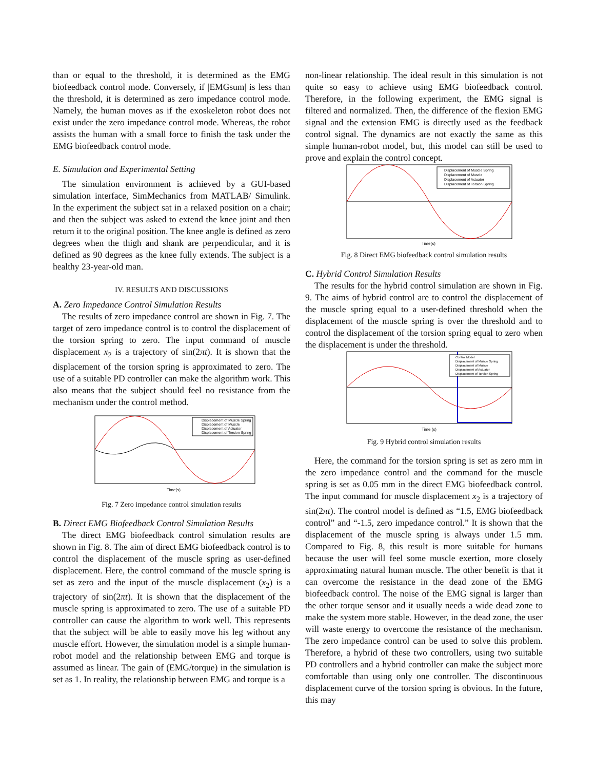than or equal to the threshold, it is determined as the EMG biofeedback control mode. Conversely, if |EMGsum| is less than the threshold, it is determined as zero impedance control mode. Namely, the human moves as if the exoskeleton robot does not exist under the zero impedance control mode. Whereas, the robot assists the human with a small force to finish the task under the EMG biofeedback control mode.
E. Simulation and Experimental Setting
The simulation environment is achieved by a GUI-based simulation interface, SimMechanics from MATLAB/ Simulink. In the experiment the subject sat in a relaxed position on a chair; and then the subject was asked to extend the knee joint and then return it to the original position. The knee angle is defined as zero degrees when the thigh and shank are perpendicular, and it is defined as 90 degrees as the knee fully extends. The subject is a healthy 23-year-old man.
IV. RESULTS AND DISCUSSIONS
A. Zero Impedance Control Simulation Results
The results of zero impedance control are shown in Fig. 7. The target of zero impedance control is to control the displacement of the torsion spring to zero. The input command of muscle displacement x<sub>2</sub> is a trajectory of sin(2πt). It is shown that the displacement of the torsion spring is approximated to zero. The use of a suitable PD controller can make the algorithm work. This also means that the subject should feel no resistance from the mechanism under the control method.
Displacement of Muscle Spring
Displacement of Muscle
Displacement of Actuator
Displacement of Torsion Spring
Time(s)
Fig. 7 Zero impedance control simulation results
B. Direct EMG Biofeedback Control Simulation Results
The direct EMG biofeedback control simulation results are shown in Fig. 8. The aim of direct EMG biofeedback control is to control the displacement of the muscle spring as user-defined displacement. Here, the control command of the muscle spring is set as zero and the input of the muscle displacement (x<sub>2</sub>) is a trajectory of sin(2πt). It is shown that the displacement of the muscle spring is approximated to zero. The use of a suitable PD controller can cause the algorithm to work well. This represents that the subject will be able to easily move his leg without any muscle effort. However, the simulation model is a simple human-robot model and the relationship between EMG and torque is assumed as linear. The gain of (EMG/torque) in the simulation is set as 1. In reality, the relationship between EMG and torque is a
non-linear relationship. The ideal result in this simulation is not quite so easy to achieve using EMG biofeedback control. Therefore, in the following experiment, the EMG signal is filtered and normalized. Then, the difference of the flexion EMG signal and the extension EMG is directly used as the feedback control signal. The dynamics are not exactly the same as this simple human-robot model, but, this model can still be used to prove and explain the control concept.
Displacement of Muscle Spring
Displacement of Muscle
Displacement of Actuator
Displacement of Torsion Spring
Time(s)
Fig. 8 Direct EMG biofeedback control simulation results
C. Hybrid Control Simulation Results
The results for the hybrid control simulation are shown in Fig. 9. The aims of hybrid control are to control the displacement of the muscle spring equal to a user-defined threshold when the displacement of the muscle spring is over the threshold and to control the displacement of the torsion spring equal to zero when the displacement is under the threshold.
Control Model
Displacement of Muscle Spring
Displacement of Muscle
Displacement of Actuator
Displacement of Torsion Spring
Time (s)
Fig. 9 Hybrid control simulation results
Here, the command for the torsion spring is set as zero mm in the zero impedance control and the command for the muscle spring is set as 0.05 mm in the direct EMG biofeedback control. The input command for muscle displacement x<sub>2</sub> is a trajectory of sin(2πt). The control model is defined as “1.5, EMG biofeedback control” and “-1.5, zero impedance control.” It is shown that the displacement of the muscle spring is always under 1.5 mm. Compared to Fig. 8, this result is more suitable for humans because the user will feel some muscle exertion, more closely approximating natural human muscle. The other benefit is that it can overcome the resistance in the dead zone of the EMG biofeedback control. The noise of the EMG signal is larger than the other torque sensor and it usually needs a wide dead zone to make the system more stable. However, in the dead zone, the user will waste energy to overcome the resistance of the mechanism. The zero impedance control can be used to solve this problem. Therefore, a hybrid of these two controllers, using two suitable PD controllers and a hybrid controller can make the subject more comfortable than using only one controller. The discontinuous displacement curve of the torsion spring is obvious. In the future, this may